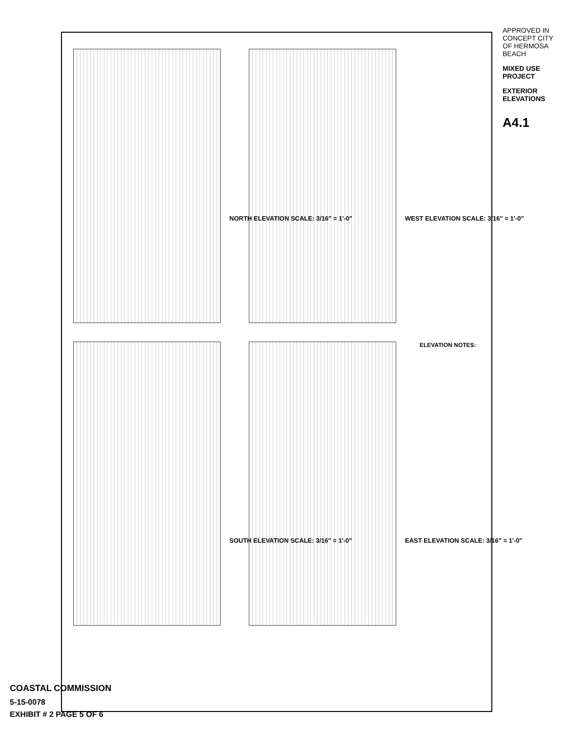COASTAL COMMISSION
5-15-0078
EXHIBIT # 2 PAGE 5 OF 6
NORTH ELEVATION SCALE: 3/16" = 1'-0"
SOUTH ELEVATION SCALE: 3/16" = 1'-0"
WEST ELEVATION SCALE: 3/16" = 1'-0"
EAST ELEVATION SCALE: 3/16" = 1'-0"
ELEVATION NOTES:
APPROVED IN CONCEPT CITY OF HERMOSA BEACH
MIXED USE PROJECT
EXTERIOR ELEVATIONS
A4.1